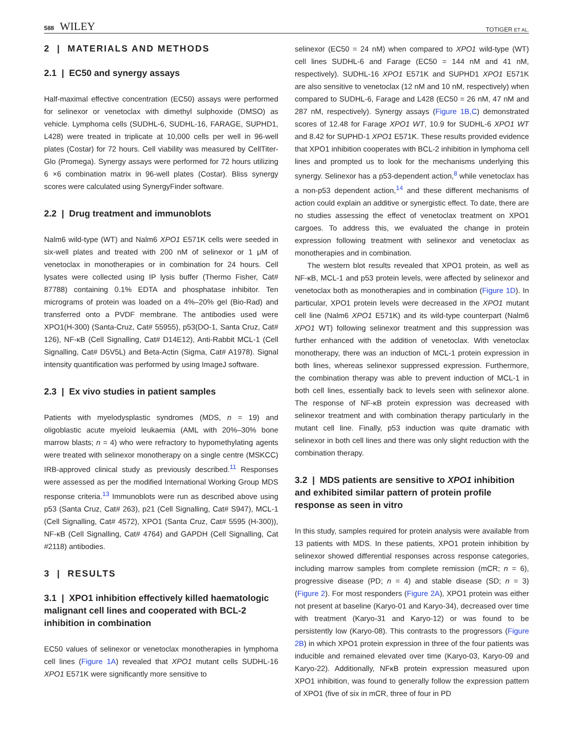588 WILEY
TOTIGER ET AL.
2 | MATERIALS AND METHODS
2.1 | EC50 and synergy assays
Half-maximal effective concentration (EC50) assays were performed for selinexor or venetoclax with dimethyl sulphoxide (DMSO) as vehicle. Lymphoma cells (SUDHL-6, SUDHL-16, FARAGE, SUPHD1, L428) were treated in triplicate at 10,000 cells per well in 96-well plates (Costar) for 72 hours. Cell viability was measured by CellTiter-Glo (Promega). Synergy assays were performed for 72 hours utilizing 6 ×6 combination matrix in 96-well plates (Costar). Bliss synergy scores were calculated using SynergyFinder software.
2.2 | Drug treatment and immunoblots
Nalm6 wild-type (WT) and Nalm6 XPO1 E571K cells were seeded in six-well plates and treated with 200 nM of selinexor or 1 μM of venetoclax in monotherapies or in combination for 24 hours. Cell lysates were collected using IP lysis buffer (Thermo Fisher, Cat# 87788) containing 0.1% EDTA and phosphatase inhibitor. Ten micrograms of protein was loaded on a 4%–20% gel (Bio-Rad) and transferred onto a PVDF membrane. The antibodies used were XPO1(H-300) (Santa-Cruz, Cat# 55955), p53(DO-1, Santa Cruz, Cat# 126), NF-κB (Cell Signalling, Cat# D14E12), Anti-Rabbit MCL-1 (Cell Signalling, Cat# D5V5L) and Beta-Actin (Sigma, Cat# A1978). Signal intensity quantification was performed by using ImageJ software.
2.3 | Ex vivo studies in patient samples
Patients with myelodysplastic syndromes (MDS, n = 19) and oligoblastic acute myeloid leukaemia (AML with 20%–30% bone marrow blasts; n = 4) who were refractory to hypomethylating agents were treated with selinexor monotherapy on a single centre (MSKCC) IRB-approved clinical study as previously described.<sup>11</sup> Responses were assessed as per the modified International Working Group MDS response criteria.<sup>13</sup> Immunoblots were run as described above using p53 (Santa Cruz, Cat# 263), p21 (Cell Signalling, Cat# S947), MCL-1 (Cell Signalling, Cat# 4572), XPO1 (Santa Cruz, Cat# 5595 (H-300)), NF-κB (Cell Signalling, Cat# 4764) and GAPDH (Cell Signalling, Cat #2118) antibodies.
3 | RESULTS
3.1 | XPO1 inhibition effectively killed haematologic malignant cell lines and cooperated with BCL-2 inhibition in combination
EC50 values of selinexor or venetoclax monotherapies in lymphoma cell lines (Figure 1A) revealed that XPO1 mutant cells SUDHL-16 XPO1 E571K were significantly more sensitive to
selinexor (EC50 = 24 nM) when compared to XPO1 wild-type (WT) cell lines SUDHL-6 and Farage (EC50 = 144 nM and 41 nM, respectively). SUDHL-16 XPO1 E571K and SUPHD1 XPO1 E571K are also sensitive to venetoclax (12 nM and 10 nM, respectively) when compared to SUDHL-6, Farage and L428 (EC50 = 26 nM, 47 nM and 287 nM, respectively). Synergy assays (Figure 1B,C) demonstrated scores of 12.48 for Farage XPO1 WT, 10.9 for SUDHL-6 XPO1 WT and 8.42 for SUPHD-1 XPO1 E571K. These results provided evidence that XPO1 inhibition cooperates with BCL-2 inhibition in lymphoma cell lines and prompted us to look for the mechanisms underlying this synergy. Selinexor has a p53-dependent action,<sup>8</sup> while venetoclax has a non-p53 dependent action,<sup>14</sup> and these different mechanisms of action could explain an additive or synergistic effect. To date, there are no studies assessing the effect of venetoclax treatment on XPO1 cargoes. To address this, we evaluated the change in protein expression following treatment with selinexor and venetoclax as monotherapies and in combination.
The western blot results revealed that XPO1 protein, as well as NF-κB, MCL-1 and p53 protein levels, were affected by selinexor and venetoclax both as monotherapies and in combination (Figure 1D). In particular, XPO1 protein levels were decreased in the XPO1 mutant cell line (Nalm6 XPO1 E571K) and its wild-type counterpart (Nalm6 XPO1 WT) following selinexor treatment and this suppression was further enhanced with the addition of venetoclax. With venetoclax monotherapy, there was an induction of MCL-1 protein expression in both lines, whereas selinexor suppressed expression. Furthermore, the combination therapy was able to prevent induction of MCL-1 in both cell lines, essentially back to levels seen with selinexor alone. The response of NF-κB protein expression was decreased with selinexor treatment and with combination therapy particularly in the mutant cell line. Finally, p53 induction was quite dramatic with selinexor in both cell lines and there was only slight reduction with the combination therapy.
3.2 | MDS patients are sensitive to XPO1 inhibition and exhibited similar pattern of protein profile response as seen in vitro
In this study, samples required for protein analysis were available from 13 patients with MDS. In these patients, XPO1 protein inhibition by selinexor showed differential responses across response categories, including marrow samples from complete remission (mCR; n = 6), progressive disease (PD; n = 4) and stable disease (SD; n = 3) (Figure 2). For most responders (Figure 2A), XPO1 protein was either not present at baseline (Karyo-01 and Karyo-34), decreased over time with treatment (Karyo-31 and Karyo-12) or was found to be persistently low (Karyo-08). This contrasts to the progressors (Figure 2B) in which XPO1 protein expression in three of the four patients was inducible and remained elevated over time (Karyo-03, Karyo-09 and Karyo-22). Additionally, NFκB protein expression measured upon XPO1 inhibition, was found to generally follow the expression pattern of XPO1 (five of six in mCR, three of four in PD